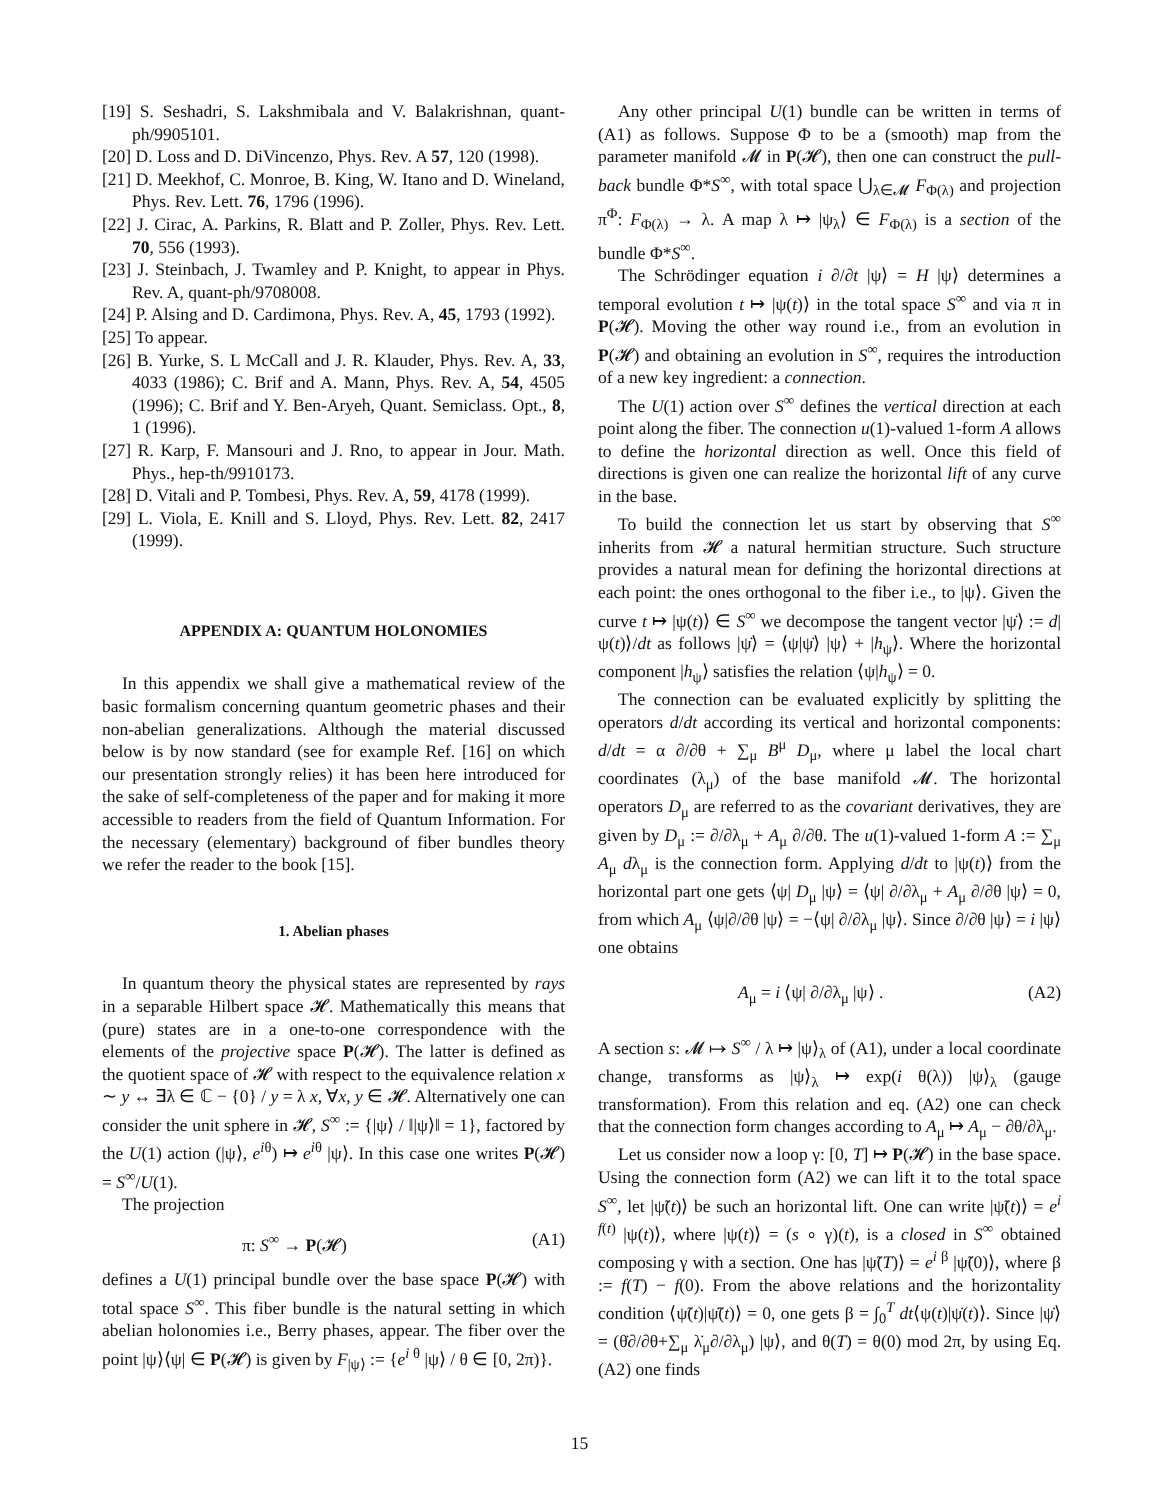[19] S. Seshadri, S. Lakshmibala and V. Balakrishnan, quant-ph/9905101.
[20] D. Loss and D. DiVincenzo, Phys. Rev. A 57, 120 (1998).
[21] D. Meekhof, C. Monroe, B. King, W. Itano and D. Wineland, Phys. Rev. Lett. 76, 1796 (1996).
[22] J. Cirac, A. Parkins, R. Blatt and P. Zoller, Phys. Rev. Lett. 70, 556 (1993).
[23] J. Steinbach, J. Twamley and P. Knight, to appear in Phys. Rev. A, quant-ph/9708008.
[24] P. Alsing and D. Cardimona, Phys. Rev. A, 45, 1793 (1992).
[25] To appear.
[26] B. Yurke, S. L McCall and J. R. Klauder, Phys. Rev. A, 33, 4033 (1986); C. Brif and A. Mann, Phys. Rev. A, 54, 4505 (1996); C. Brif and Y. Ben-Aryeh, Quant. Semiclass. Opt., 8, 1 (1996).
[27] R. Karp, F. Mansouri and J. Rno, to appear in Jour. Math. Phys., hep-th/9910173.
[28] D. Vitali and P. Tombesi, Phys. Rev. A, 59, 4178 (1999).
[29] L. Viola, E. Knill and S. Lloyd, Phys. Rev. Lett. 82, 2417 (1999).
APPENDIX A: QUANTUM HOLONOMIES
In this appendix we shall give a mathematical review of the basic formalism concerning quantum geometric phases and their non-abelian generalizations. Although the material discussed below is by now standard (see for example Ref. [16] on which our presentation strongly relies) it has been here introduced for the sake of self-completeness of the paper and for making it more accessible to readers from the field of Quantum Information. For the necessary (elementary) background of fiber bundles theory we refer the reader to the book [15].
1. Abelian phases
In quantum theory the physical states are represented by rays in a separable Hilbert space 𝓗. Mathematically this means that (pure) states are in a one-to-one correspondence with the elements of the projective space P(𝓗). The latter is defined as the quotient space of 𝓗 with respect to the equivalence relation x ∼ y ↔ ∃λ ∈ ℂ − {0} / y = λ x, ∀x, y ∈ 𝓗. Alternatively one can consider the unit sphere in 𝓗, S<sup>∞</sup> := {|ψ⟩ / ‖|ψ⟩‖ = 1}, factored by the U(1) action (|ψ⟩, e<sup>iθ</sup>) ↦ e<sup>iθ</sup> |ψ⟩. In this case one writes P(𝓗) = S<sup>∞</sup>/U(1).
The projection
π: S<sup>∞</sup> → P(𝓗) (A1)
defines a U(1) principal bundle over the base space P(𝓗) with total space S<sup>∞</sup>. This fiber bundle is the natural setting in which abelian holonomies i.e., Berry phases, appear. The fiber over the point |ψ⟩⟨ψ| ∈ P(𝓗) is given by F<sub>|ψ⟩</sub> := {e<sup>i θ</sup> |ψ⟩ / θ ∈ [0, 2π)}.
Any other principal U(1) bundle can be written in terms of (A1) as follows. Suppose Φ to be a (smooth) map from the parameter manifold 𝓜 in P(𝓗), then one can construct the pull-back bundle Φ*S<sup>∞</sup>, with total space ⋃<sub>λ∈𝓜</sub> F<sub>Φ(λ)</sub> and projection π<sup>Φ</sup>: F<sub>Φ(λ)</sub> → λ. A map λ ↦ |ψ<sub>λ</sub>⟩ ∈ F<sub>Φ(λ)</sub> is a section of the bundle Φ*S<sup>∞</sup>.
The Schrödinger equation i ∂/∂t |ψ⟩ = H |ψ⟩ determines a temporal evolution t ↦ |ψ(t)⟩ in the total space S<sup>∞</sup> and via π in P(𝓗). Moving the other way round i.e., from an evolution in P(𝓗) and obtaining an evolution in S<sup>∞</sup>, requires the introduction of a new key ingredient: a connection.
The U(1) action over S<sup>∞</sup> defines the vertical direction at each point along the fiber. The connection u(1)-valued 1-form A allows to define the horizontal direction as well. Once this field of directions is given one can realize the horizontal lift of any curve in the base.
To build the connection let us start by observing that S<sup>∞</sup> inherits from 𝓗 a natural hermitian structure. Such structure provides a natural mean for defining the horizontal directions at each point: the ones orthogonal to the fiber i.e., to |ψ⟩. Given the curve t ↦ |ψ(t)⟩ ∈ S<sup>∞</sup> we decompose the tangent vector |ψ̇⟩ := d|ψ(t)⟩/dt as follows |ψ̇⟩ = ⟨ψ|ψ̇⟩ |ψ⟩ + |h<sub>ψ</sub>⟩. Where the horizontal component |h<sub>ψ</sub>⟩ satisfies the relation ⟨ψ|h<sub>ψ</sub>⟩ = 0.
The connection can be evaluated explicitly by splitting the operators d/dt according its vertical and horizontal components: d/dt = α ∂/∂θ + ∑<sub>μ</sub> B<sup>μ</sup> D<sub>μ</sub>, where μ label the local chart coordinates (λ<sub>μ</sub>) of the base manifold 𝓜. The horizontal operators D<sub>μ</sub> are referred to as the covariant derivatives, they are given by D<sub>μ</sub> := ∂/∂λ<sub>μ</sub> + A<sub>μ</sub> ∂/∂θ. The u(1)-valued 1-form A := ∑<sub>μ</sub> A<sub>μ</sub> dλ<sub>μ</sub> is the connection form. Applying d/dt to |ψ(t)⟩ from the horizontal part one gets ⟨ψ| D<sub>μ</sub> |ψ⟩ = ⟨ψ| ∂/∂λ<sub>μ</sub> + A<sub>μ</sub> ∂/∂θ |ψ⟩ = 0, from which A<sub>μ</sub> ⟨ψ|∂/∂θ |ψ⟩ = −⟨ψ| ∂/∂λ<sub>μ</sub> |ψ⟩. Since ∂/∂θ |ψ⟩ = i |ψ⟩ one obtains
A<sub>μ</sub> = i ⟨ψ| ∂/∂λ<sub>μ</sub> |ψ⟩ . (A2)
A section s: 𝓜 ↦ S<sup>∞</sup> / λ ↦ |ψ⟩<sub>λ</sub> of (A1), under a local coordinate change, transforms as |ψ⟩<sub>λ</sub> ↦ exp(i θ(λ)) |ψ⟩<sub>λ</sub> (gauge transformation). From this relation and eq. (A2) one can check that the connection form changes according to A<sub>μ</sub> ↦ A<sub>μ</sub> − ∂θ/∂λ<sub>μ</sub>.
Let us consider now a loop γ: [0, T] ↦ P(𝓗) in the base space. Using the connection form (A2) we can lift it to the total space S<sup>∞</sup>, let |ψ̃(t)⟩ be such an horizontal lift. One can write |ψ̃(t)⟩ = e<sup>i f(t)</sup> |ψ(t)⟩, where |ψ(t)⟩ = (s ∘ γ)(t), is a closed in S<sup>∞</sup> obtained composing γ with a section. One has |ψ̃(T)⟩ = e<sup>i β</sup> |ψ̃(0)⟩, where β := f(T) − f(0). From the above relations and the horizontality condition ⟨ψ̃(t)|ψ̃̇(t)⟩ = 0, one gets β = ∫<sub>0</sub><sup>T</sup> dt⟨ψ(t)|ψ̇(t)⟩. Since |ψ̇⟩ = (θ̇∂/∂θ+∑<sub>μ</sub> λ̇<sub>μ</sub>∂/∂λ<sub>μ</sub>) |ψ⟩, and θ(T) = θ(0) mod 2π, by using Eq. (A2) one finds
15